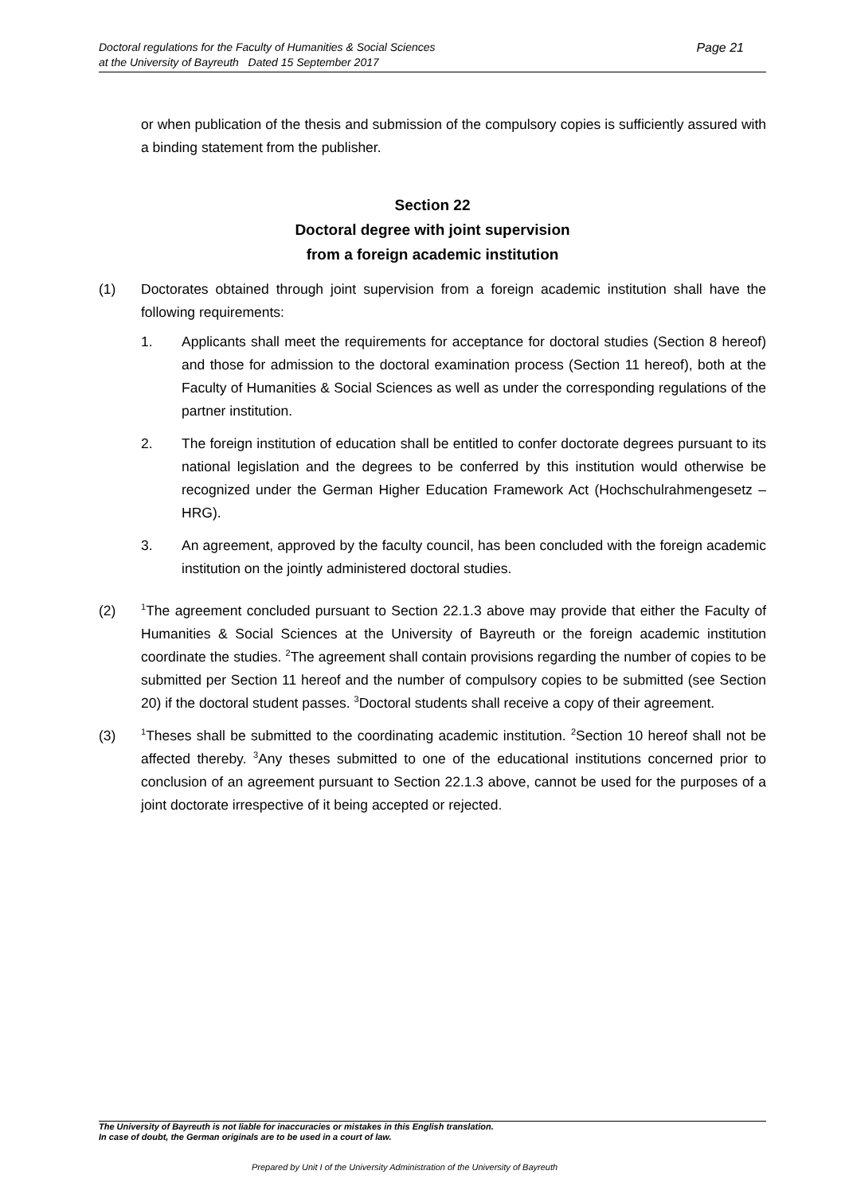Doctoral regulations for the Faculty of Humanities & Social Sciences
at the University of Bayreuth Dated 15 September 2017
Page 21
or when publication of the thesis and submission of the compulsory copies is sufficiently assured with a binding statement from the publisher.
Section 22
Doctoral degree with joint supervision
from a foreign academic institution
(1) Doctorates obtained through joint supervision from a foreign academic institution shall have the following requirements:
1. Applicants shall meet the requirements for acceptance for doctoral studies (Section 8 hereof) and those for admission to the doctoral examination process (Section 11 hereof), both at the Faculty of Humanities & Social Sciences as well as under the corresponding regulations of the partner institution.
2. The foreign institution of education shall be entitled to confer doctorate degrees pursuant to its national legislation and the degrees to be conferred by this institution would otherwise be recognized under the German Higher Education Framework Act (Hochschulrahmengesetz – HRG).
3. An agreement, approved by the faculty council, has been concluded with the foreign academic institution on the jointly administered doctoral studies.
(2)
<sup>1</sup> The agreement concluded pursuant to Section 22.1.3 above may provide that either the Faculty of Humanities & Social Sciences at the University of Bayreuth or the foreign academic institution coordinate the studies. <sup>2</sup>The agreement shall contain provisions regarding the number of copies to be submitted per Section 11 hereof and the number of compulsory copies to be submitted (see Section 20) if the doctoral student passes. <sup>3</sup>Doctoral students shall receive a copy of their agreement.
(3)
<sup>1</sup> Theses shall be submitted to the coordinating academic institution. <sup>2</sup>Section 10 hereof shall not be affected thereby. <sup>3</sup>Any theses submitted to one of the educational institutions concerned prior to conclusion of an agreement pursuant to Section 22.1.3 above, cannot be used for the purposes of a joint doctorate irrespective of it being accepted or rejected.
The University of Bayreuth is not liable for inaccuracies or mistakes in this English translation.
In case of doubt, the German originals are to be used in a court of law.
Prepared by Unit I of the University Administration of the University of Bayreuth